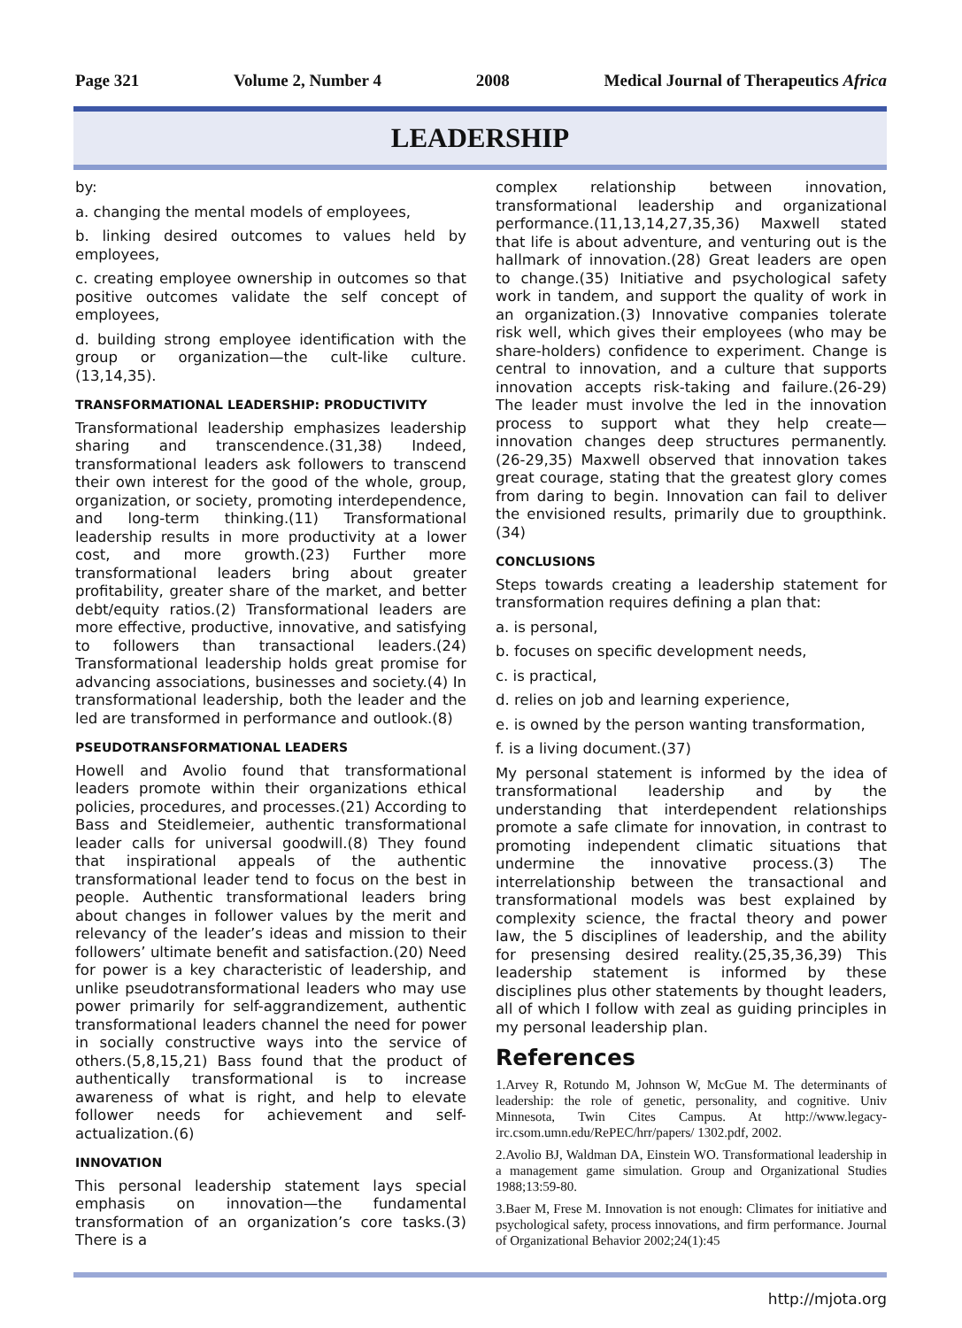Page 321 Volume 2, Number 4 2008 Medical Journal of Therapeutics Africa
LEADERSHIP
by:
a. changing the mental models of employees,
b. linking desired outcomes to values held by employees,
c. creating employee ownership in outcomes so that positive outcomes validate the self concept of employees,
d. building strong employee identification with the group or organization—the cult-like culture.(13,14,35).
TRANSFORMATIONAL LEADERSHIP: PRODUCTIVITY
Transformational leadership emphasizes leadership sharing and transcendence.(31,38) Indeed, transformational leaders ask followers to transcend their own interest for the good of the whole, group, organization, or society, promoting interdependence, and long-term thinking.(11) Transformational leadership results in more productivity at a lower cost, and more growth.(23) Further more transformational leaders bring about greater profitability, greater share of the market, and better debt/equity ratios.(2) Transformational leaders are more effective, productive, innovative, and satisfying to followers than transactional leaders.(24) Transformational leadership holds great promise for advancing associations, businesses and society.(4) In transformational leadership, both the leader and the led are transformed in performance and outlook.(8)
PSEUDOTRANSFORMATIONAL LEADERS
Howell and Avolio found that transformational leaders promote within their organizations ethical policies, procedures, and processes.(21) According to Bass and Steidlemeier, authentic transformational leader calls for universal goodwill.(8) They found that inspirational appeals of the authentic transformational leader tend to focus on the best in people. Authentic transformational leaders bring about changes in follower values by the merit and relevancy of the leader’s ideas and mission to their followers’ ultimate benefit and satisfaction.(20) Need for power is a key characteristic of leadership, and unlike pseudotransformational leaders who may use power primarily for self-aggrandizement, authentic transformational leaders channel the need for power in socially constructive ways into the service of others.(5,8,15,21) Bass found that the product of authentically transformational is to increase awareness of what is right, and help to elevate follower needs for achievement and self- actualization.(6)
INNOVATION
This personal leadership statement lays special emphasis on innovation—the fundamental transformation of an organization’s core tasks.(3) There is a
complex relationship between innovation, transformational leadership and organizational performance.(11,13,14,27,35,36) Maxwell stated that life is about adventure, and venturing out is the hallmark of innovation.(28) Great leaders are open to change.(35) Initiative and psychological safety work in tandem, and support the quality of work in an organization.(3) Innovative companies tolerate risk well, which gives their employees (who may be share-holders) confidence to experiment. Change is central to innovation, and a culture that supports innovation accepts risk-taking and failure.(26-29) The leader must involve the led in the innovation process to support what they help create—innovation changes deep structures permanently.(26-29,35) Maxwell observed that innovation takes great courage, stating that the greatest glory comes from daring to begin. Innovation can fail to deliver the envisioned results, primarily due to groupthink.(34)
CONCLUSIONS
Steps towards creating a leadership statement for transformation requires defining a plan that:
a. is personal,
b. focuses on specific development needs,
c. is practical,
d. relies on job and learning experience,
e. is owned by the person wanting transformation,
f. is a living document.(37)
My personal statement is informed by the idea of transformational leadership and by the understanding that interdependent relationships promote a safe climate for innovation, in contrast to promoting independent climatic situations that undermine the innovative process.(3) The interrelationship between the transactional and transformational models was best explained by complexity science, the fractal theory and power law, the 5 disciplines of leadership, and the ability for presensing desired reality.(25,35,36,39) This leadership statement is informed by these disciplines plus other statements by thought leaders, all of which I follow with zeal as guiding principles in my personal leadership plan.
References
1.Arvey R, Rotundo M, Johnson W, McGue M. The determinants of leadership: the role of genetic, personality, and cognitive. Univ Minnesota, Twin Cites Campus. At http://www.legacy-irc.csom.umn.edu/RePEC/hrr/papers/ 1302.pdf, 2002.
2.Avolio BJ, Waldman DA, Einstein WO. Transformational leadership in a management game simulation. Group and Organizational Studies 1988;13:59-80.
3.Baer M, Frese M. Innovation is not enough: Climates for initiative and psychological safety, process innovations, and firm performance. Journal of Organizational Behavior 2002;24(1):45
http://mjota.org